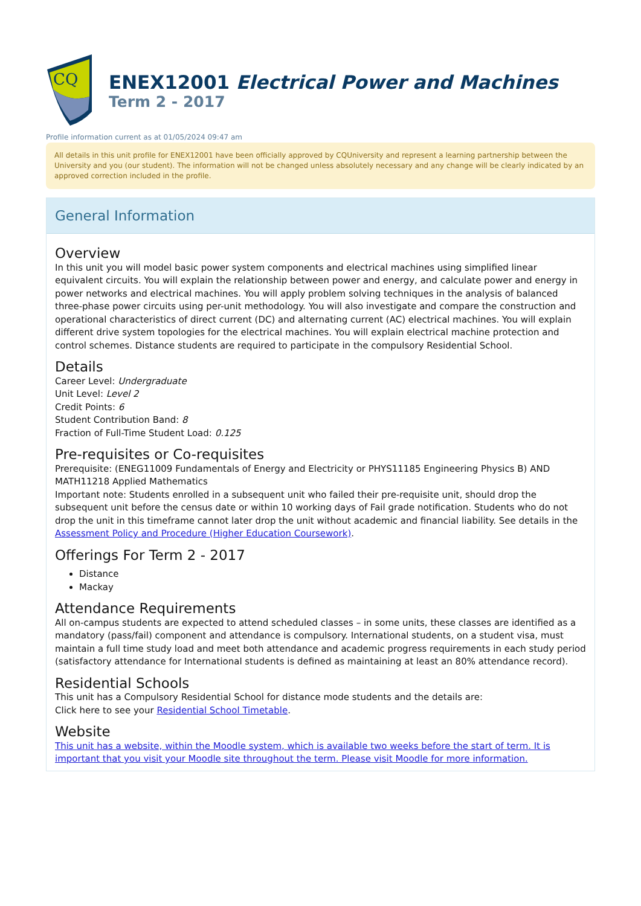CQ
ENEX12001 Electrical Power and Machines
Term 2 - 2017
Profile information current as at 01/05/2024 09:47 am
All details in this unit profile for ENEX12001 have been officially approved by CQUniversity and represent a learning partnership between the University and you (our student). The information will not be changed unless absolutely necessary and any change will be clearly indicated by an approved correction included in the profile.
General Information
Overview
In this unit you will model basic power system components and electrical machines using simplified linear equivalent circuits. You will explain the relationship between power and energy, and calculate power and energy in power networks and electrical machines. You will apply problem solving techniques in the analysis of balanced three-phase power circuits using per-unit methodology. You will also investigate and compare the construction and operational characteristics of direct current (DC) and alternating current (AC) electrical machines. You will explain different drive system topologies for the electrical machines. You will explain electrical machine protection and control schemes. Distance students are required to participate in the compulsory Residential School.
Details
Career Level: Undergraduate
Unit Level: Level 2
Credit Points: 6
Student Contribution Band: 8
Fraction of Full-Time Student Load: 0.125
Pre-requisites or Co-requisites
Prerequisite: (ENEG11009 Fundamentals of Energy and Electricity or PHYS11185 Engineering Physics B) AND MATH11218 Applied Mathematics
Important note: Students enrolled in a subsequent unit who failed their pre-requisite unit, should drop the subsequent unit before the census date or within 10 working days of Fail grade notification. Students who do not drop the unit in this timeframe cannot later drop the unit without academic and financial liability. See details in the Assessment Policy and Procedure (Higher Education Coursework).
Offerings For Term 2 - 2017
Distance
Mackay
Attendance Requirements
All on-campus students are expected to attend scheduled classes – in some units, these classes are identified as a mandatory (pass/fail) component and attendance is compulsory. International students, on a student visa, must maintain a full time study load and meet both attendance and academic progress requirements in each study period (satisfactory attendance for International students is defined as maintaining at least an 80% attendance record).
Residential Schools
This unit has a Compulsory Residential School for distance mode students and the details are:
Click here to see your Residential School Timetable.
Website
This unit has a website, within the Moodle system, which is available two weeks before the start of term. It is important that you visit your Moodle site throughout the term. Please visit Moodle for more information.